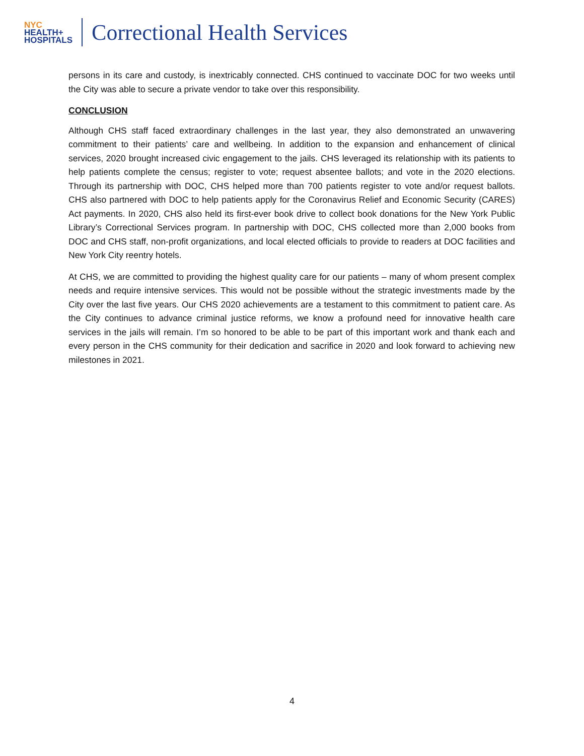NYC
HEALTH+
HOSPITALS
Correctional Health Services
persons in its care and custody, is inextricably connected. CHS continued to vaccinate DOC for two weeks until the City was able to secure a private vendor to take over this responsibility.
CONCLUSION
Although CHS staff faced extraordinary challenges in the last year, they also demonstrated an unwavering commitment to their patients’ care and wellbeing. In addition to the expansion and enhancement of clinical services, 2020 brought increased civic engagement to the jails. CHS leveraged its relationship with its patients to help patients complete the census; register to vote; request absentee ballots; and vote in the 2020 elections. Through its partnership with DOC, CHS helped more than 700 patients register to vote and/or request ballots. CHS also partnered with DOC to help patients apply for the Coronavirus Relief and Economic Security (CARES) Act payments. In 2020, CHS also held its first-ever book drive to collect book donations for the New York Public Library’s Correctional Services program. In partnership with DOC, CHS collected more than 2,000 books from DOC and CHS staff, non-profit organizations, and local elected officials to provide to readers at DOC facilities and New York City reentry hotels.
At CHS, we are committed to providing the highest quality care for our patients – many of whom present complex needs and require intensive services. This would not be possible without the strategic investments made by the City over the last five years. Our CHS 2020 achievements are a testament to this commitment to patient care. As the City continues to advance criminal justice reforms, we know a profound need for innovative health care services in the jails will remain. I’m so honored to be able to be part of this important work and thank each and every person in the CHS community for their dedication and sacrifice in 2020 and look forward to achieving new milestones in 2021.
4